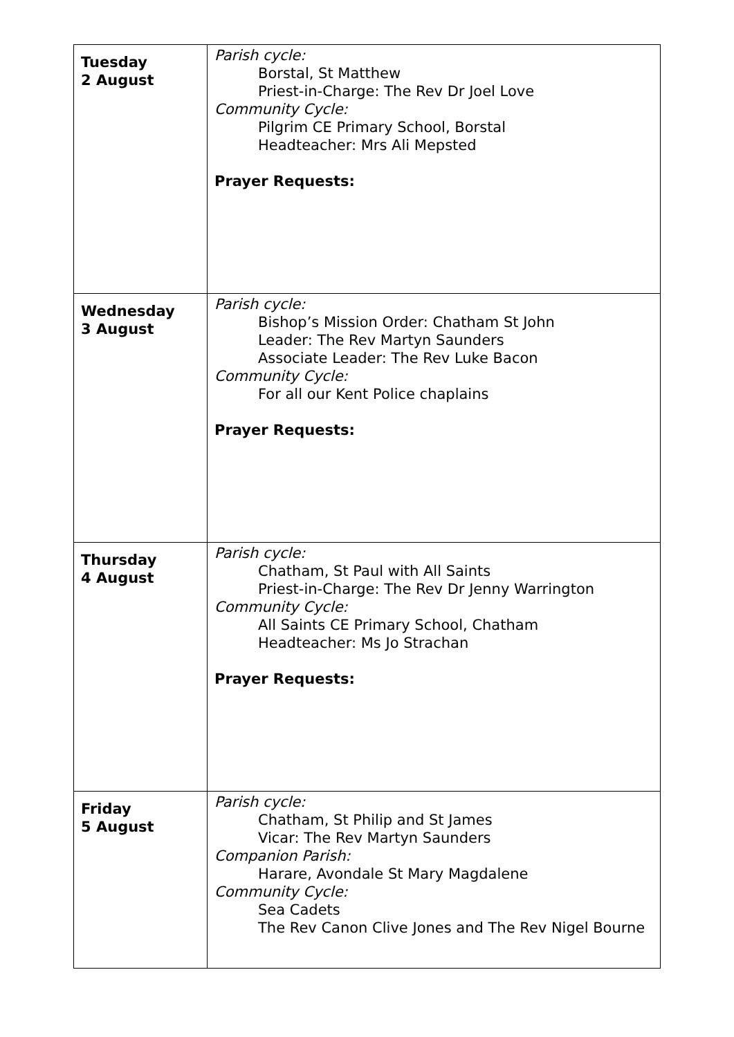| Tuesday 2 August | Parish cycle: Borstal, St Matthew Priest-in-Charge: The Rev Dr Joel Love Community Cycle: Pilgrim CE Primary School, Borstal Headteacher: Mrs Ali Mepsted Prayer Requests: |
| Wednesday 3 August | Parish cycle: Bishop’s Mission Order: Chatham St John Leader: The Rev Martyn Saunders Associate Leader: The Rev Luke Bacon Community Cycle: For all our Kent Police chaplains Prayer Requests: |
| Thursday 4 August | Parish cycle: Chatham, St Paul with All Saints Priest-in-Charge: The Rev Dr Jenny Warrington Community Cycle: All Saints CE Primary School, Chatham Headteacher: Ms Jo Strachan Prayer Requests: |
| Friday 5 August | Parish cycle: Chatham, St Philip and St James Vicar: The Rev Martyn Saunders Companion Parish: Harare, Avondale St Mary Magdalene Community Cycle: Sea Cadets The Rev Canon Clive Jones and The Rev Nigel Bourne |